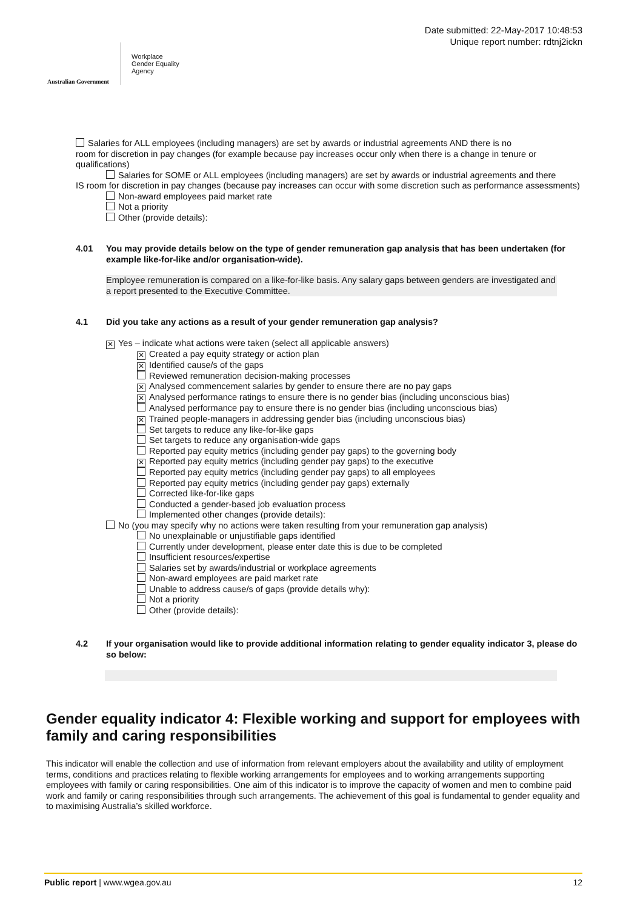Australian Government
Workplace
Gender Equality
Agency
Date submitted: 22-May-2017 10:48:53
Unique report number: rdtnj2ickn
Salaries for ALL employees (including managers) are set by awards or industrial agreements AND there is no
room for discretion in pay changes (for example because pay increases occur only when there is a change in tenure or qualifications)
Salaries for SOME or ALL employees (including managers) are set by awards or industrial agreements and there
IS room for discretion in pay changes (because pay increases can occur with some discretion such as performance assessments)
Non-award employees paid market rate
Not a priority
Other (provide details):
4.01 You may provide details below on the type of gender remuneration gap analysis that has been undertaken (for example like-for-like and/or organisation-wide).
Employee remuneration is compared on a like-for-like basis. Any salary gaps between genders are investigated and a report presented to the Executive Committee.
4.1 Did you take any actions as a result of your gender remuneration gap analysis?
✕ Yes – indicate what actions were taken (select all applicable answers)
✕ Created a pay equity strategy or action plan
✕ Identified cause/s of the gaps
Reviewed remuneration decision-making processes
✕ Analysed commencement salaries by gender to ensure there are no pay gaps
✕ Analysed performance ratings to ensure there is no gender bias (including unconscious bias)
Analysed performance pay to ensure there is no gender bias (including unconscious bias)
✕ Trained people-managers in addressing gender bias (including unconscious bias)
Set targets to reduce any like-for-like gaps
Set targets to reduce any organisation-wide gaps
Reported pay equity metrics (including gender pay gaps) to the governing body
✕ Reported pay equity metrics (including gender pay gaps) to the executive
Reported pay equity metrics (including gender pay gaps) to all employees
Reported pay equity metrics (including gender pay gaps) externally
Corrected like-for-like gaps
Conducted a gender-based job evaluation process
Implemented other changes (provide details):
No (you may specify why no actions were taken resulting from your remuneration gap analysis)
No unexplainable or unjustifiable gaps identified
Currently under development, please enter date this is due to be completed
Insufficient resources/expertise
Salaries set by awards/industrial or workplace agreements
Non-award employees are paid market rate
Unable to address cause/s of gaps (provide details why):
Not a priority
Other (provide details):
4.2 If your organisation would like to provide additional information relating to gender equality indicator 3, please do so below:
Gender equality indicator 4: Flexible working and support for employees with family and caring responsibilities
This indicator will enable the collection and use of information from relevant employers about the availability and utility of employment terms, conditions and practices relating to flexible working arrangements for employees and to working arrangements supporting employees with family or caring responsibilities. One aim of this indicator is to improve the capacity of women and men to combine paid work and family or caring responsibilities through such arrangements. The achievement of this goal is fundamental to gender equality and to maximising Australia’s skilled workforce.
Public report | www.wgea.gov.au 12